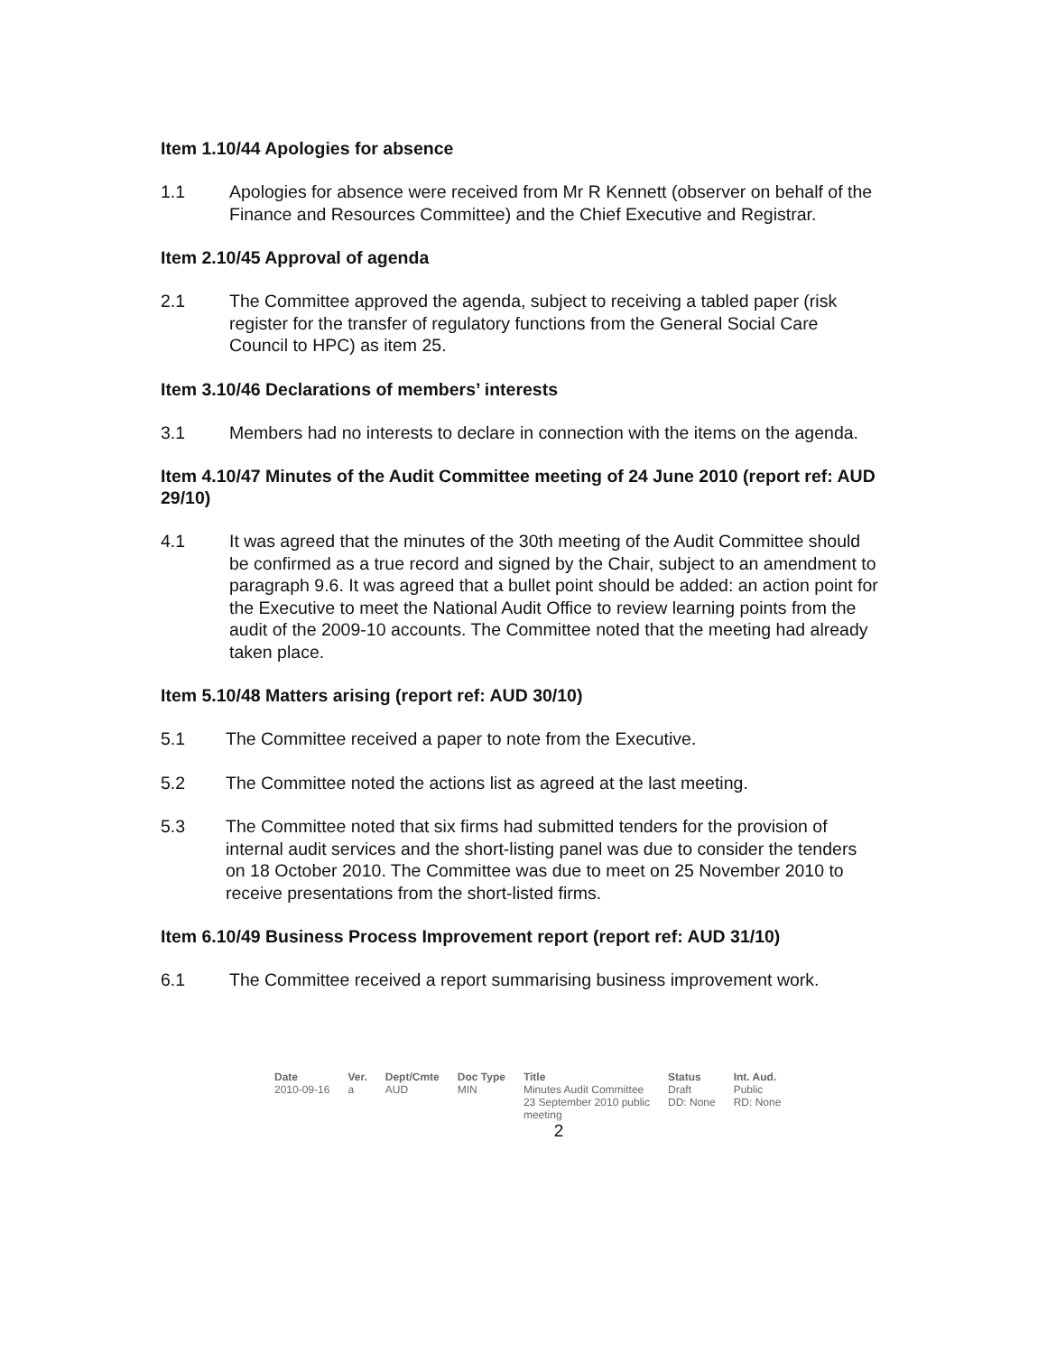Item 1.10/44 Apologies for absence
1.1 Apologies for absence were received from Mr R Kennett (observer on behalf of the Finance and Resources Committee) and the Chief Executive and Registrar.
Item 2.10/45 Approval of agenda
2.1 The Committee approved the agenda, subject to receiving a tabled paper (risk register for the transfer of regulatory functions from the General Social Care Council to HPC) as item 25.
Item 3.10/46 Declarations of members’ interests
3.1 Members had no interests to declare in connection with the items on the agenda.
Item 4.10/47 Minutes of the Audit Committee meeting of 24 June 2010 (report ref: AUD 29/10)
4.1 It was agreed that the minutes of the 30th meeting of the Audit Committee should be confirmed as a true record and signed by the Chair, subject to an amendment to paragraph 9.6. It was agreed that a bullet point should be added: an action point for the Executive to meet the National Audit Office to review learning points from the audit of the 2009-10 accounts. The Committee noted that the meeting had already taken place.
Item 5.10/48 Matters arising (report ref: AUD 30/10)
5.1 The Committee received a paper to note from the Executive.
5.2 The Committee noted the actions list as agreed at the last meeting.
5.3 The Committee noted that six firms had submitted tenders for the provision of internal audit services and the short-listing panel was due to consider the tenders on 18 October 2010. The Committee was due to meet on 25 November 2010 to receive presentations from the short-listed firms.
Item 6.10/49 Business Process Improvement report (report ref: AUD 31/10)
6.1 The Committee received a report summarising business improvement work.
| Date | Ver. | Dept/Cmte | Doc Type | Title | Status | Int. Aud. |
| --- | --- | --- | --- | --- | --- | --- |
| 2010-09-16 | a | AUD | MIN | Minutes Audit Committee 23 September 2010 public meeting | Draft DD: None | Public RD: None |
2